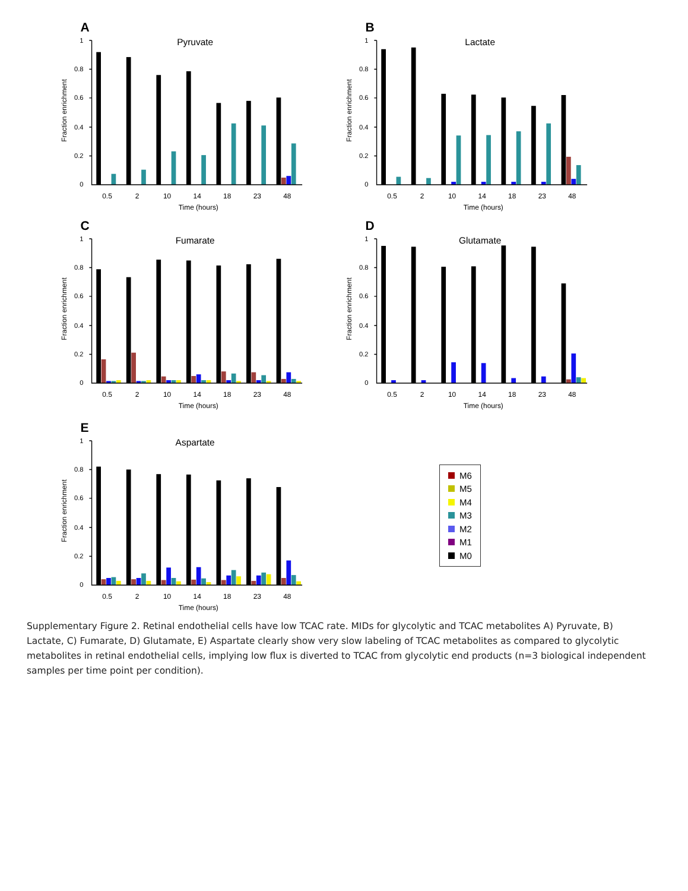A
Pyruvate
1
0.8
0.6
0.4
0.2
0
Fraction enrichment
0.5
2
10
14
18
23
48
Time (hours)
B
Lactate
1
0.8
0.6
0.4
0.2
0
Fraction enrichment
0.5
2
10
14
18
23
48
Time (hours)
C
Fumarate
1
0.8
0.6
0.4
0.2
0
Fraction enrichment
0.5
2
10
14
18
23
48
Time (hours)
D
Glutamate
1
0.8
0.6
0.4
0.2
0
Fraction enrichment
0.5
2
10
14
18
23
48
Time (hours)
E
Aspartate
1
0.8
0.6
0.4
0.2
0
Fraction enrichment
0.5
2
10
14
18
23
48
Time (hours)
M6
M5
M4
M3
M2
M1
M0
Supplementary Figure 2. Retinal endothelial cells have low TCAC rate. MIDs for glycolytic and TCAC metabolites A) Pyruvate, B) Lactate, C) Fumarate, D) Glutamate, E) Aspartate clearly show very slow labeling of TCAC metabolites as compared to glycolytic metabolites in retinal endothelial cells, implying low flux is diverted to TCAC from glycolytic end products (n=3 biological independent samples per time point per condition).